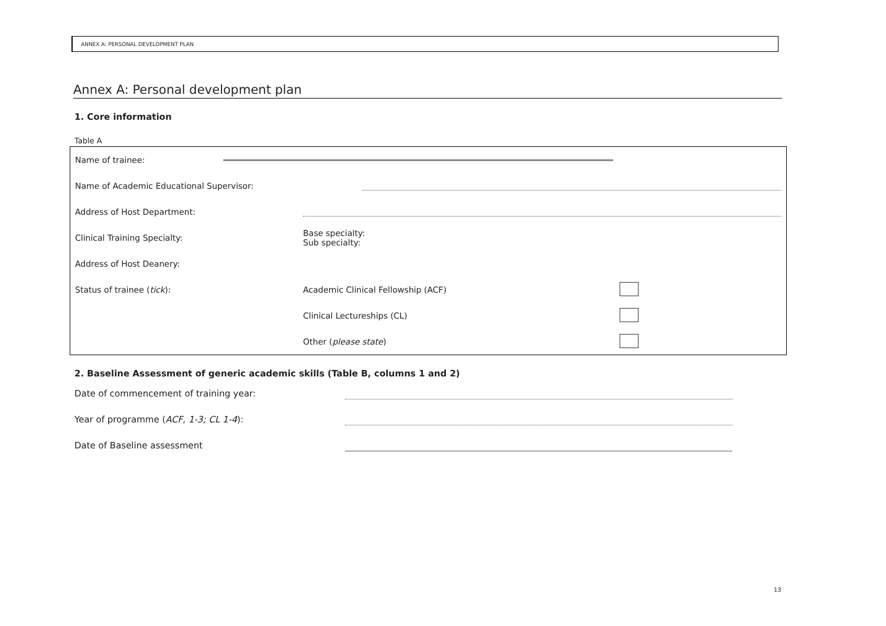ANNEX A: PERSONAL DEVELOPMENT PLAN
Annex A: Personal development plan
1. Core information
Table A
| Name of trainee: | | | |
| Name of Academic Educational Supervisor: | | | |
| Address of Host Department: | | | |
| Clinical Training Specialty: | Base specialty: Sub specialty: | | |
| Address of Host Deanery: | | | |
| Status of trainee ( tick ): | Academic Clinical Fellowship (ACF) | | |
| | Clinical Lectureships (CL) | | |
| | Other ( please state ) | | |
2. Baseline Assessment of generic academic skills (Table B, columns 1 and 2)
Date of commencement of training year:
Year of programme (ACF, 1-3; CL 1-4):
Date of Baseline assessment
13